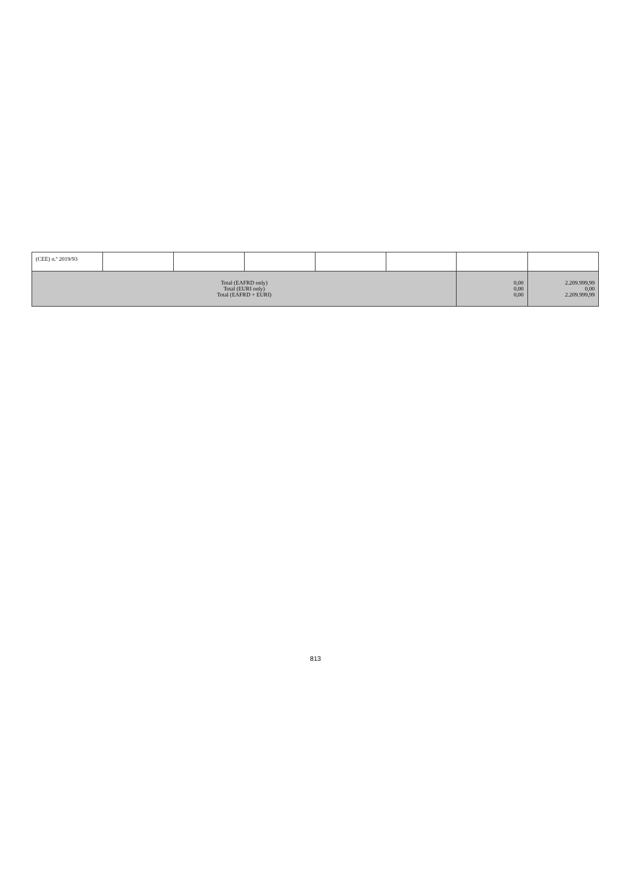| (CEE) n.º 2019/93 | | | | | | | |
| Total (EAFRD only) Total (EURI only) Total (EAFRD + EURI) | | | | | | 0,00 0,00 0,00 | 2.209.999,99 0,00 2.209.999,99 |
813